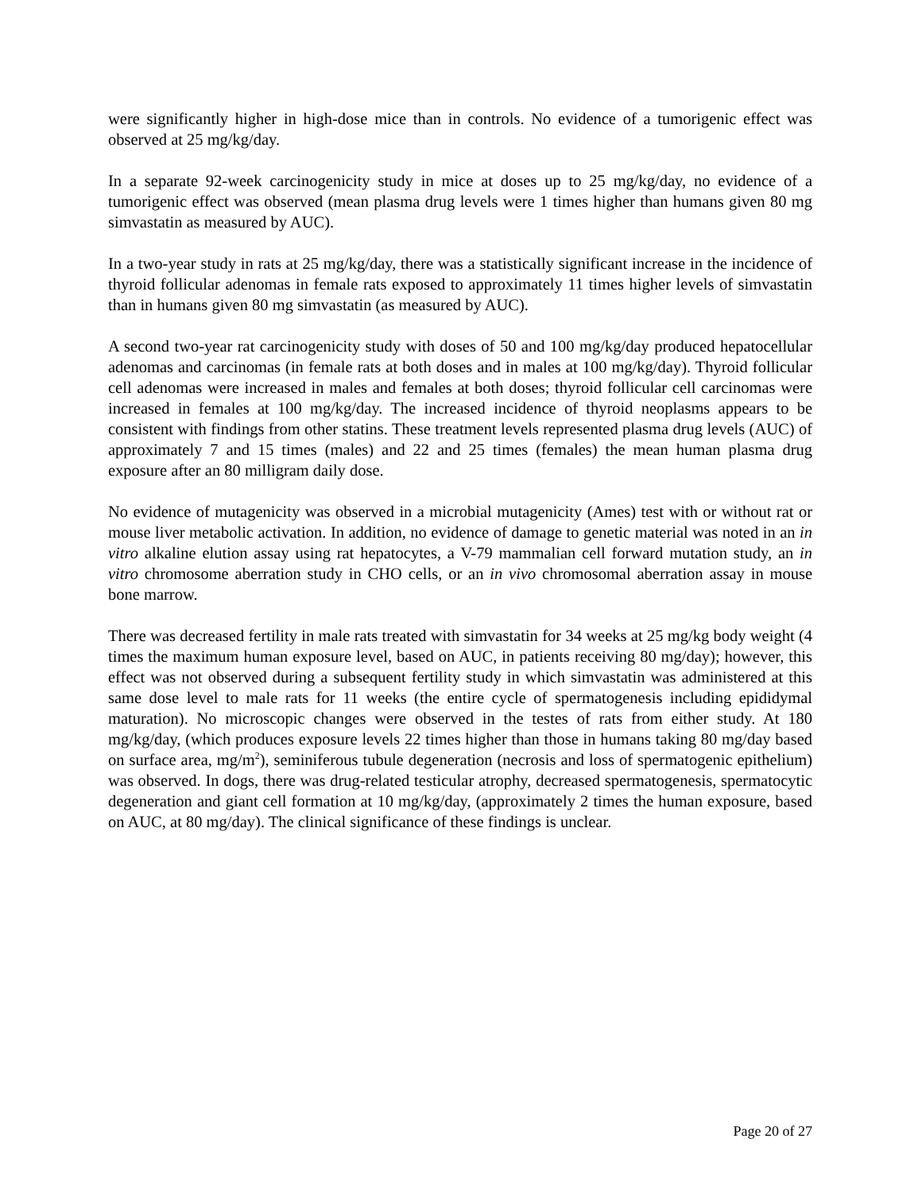were significantly higher in high-dose mice than in controls. No evidence of a tumorigenic effect was observed at 25 mg/kg/day.
In a separate 92-week carcinogenicity study in mice at doses up to 25 mg/kg/day, no evidence of a tumorigenic effect was observed (mean plasma drug levels were 1 times higher than humans given 80 mg simvastatin as measured by AUC).
In a two-year study in rats at 25 mg/kg/day, there was a statistically significant increase in the incidence of thyroid follicular adenomas in female rats exposed to approximately 11 times higher levels of simvastatin than in humans given 80 mg simvastatin (as measured by AUC).
A second two-year rat carcinogenicity study with doses of 50 and 100 mg/kg/day produced hepatocellular adenomas and carcinomas (in female rats at both doses and in males at 100 mg/kg/day). Thyroid follicular cell adenomas were increased in males and females at both doses; thyroid follicular cell carcinomas were increased in females at 100 mg/kg/day. The increased incidence of thyroid neoplasms appears to be consistent with findings from other statins. These treatment levels represented plasma drug levels (AUC) of approximately 7 and 15 times (males) and 22 and 25 times (females) the mean human plasma drug exposure after an 80 milligram daily dose.
No evidence of mutagenicity was observed in a microbial mutagenicity (Ames) test with or without rat or mouse liver metabolic activation. In addition, no evidence of damage to genetic material was noted in an in vitro alkaline elution assay using rat hepatocytes, a V-79 mammalian cell forward mutation study, an in vitro chromosome aberration study in CHO cells, or an in vivo chromosomal aberration assay in mouse bone marrow.
There was decreased fertility in male rats treated with simvastatin for 34 weeks at 25 mg/kg body weight (4 times the maximum human exposure level, based on AUC, in patients receiving 80 mg/day); however, this effect was not observed during a subsequent fertility study in which simvastatin was administered at this same dose level to male rats for 11 weeks (the entire cycle of spermatogenesis including epididymal maturation). No microscopic changes were observed in the testes of rats from either study. At 180 mg/kg/day, (which produces exposure levels 22 times higher than those in humans taking 80 mg/day based on surface area, mg/m<sup>2</sup>), seminiferous tubule degeneration (necrosis and loss of spermatogenic epithelium) was observed. In dogs, there was drug-related testicular atrophy, decreased spermatogenesis, spermatocytic degeneration and giant cell formation at 10 mg/kg/day, (approximately 2 times the human exposure, based on AUC, at 80 mg/day). The clinical significance of these findings is unclear.
Page 20 of 27